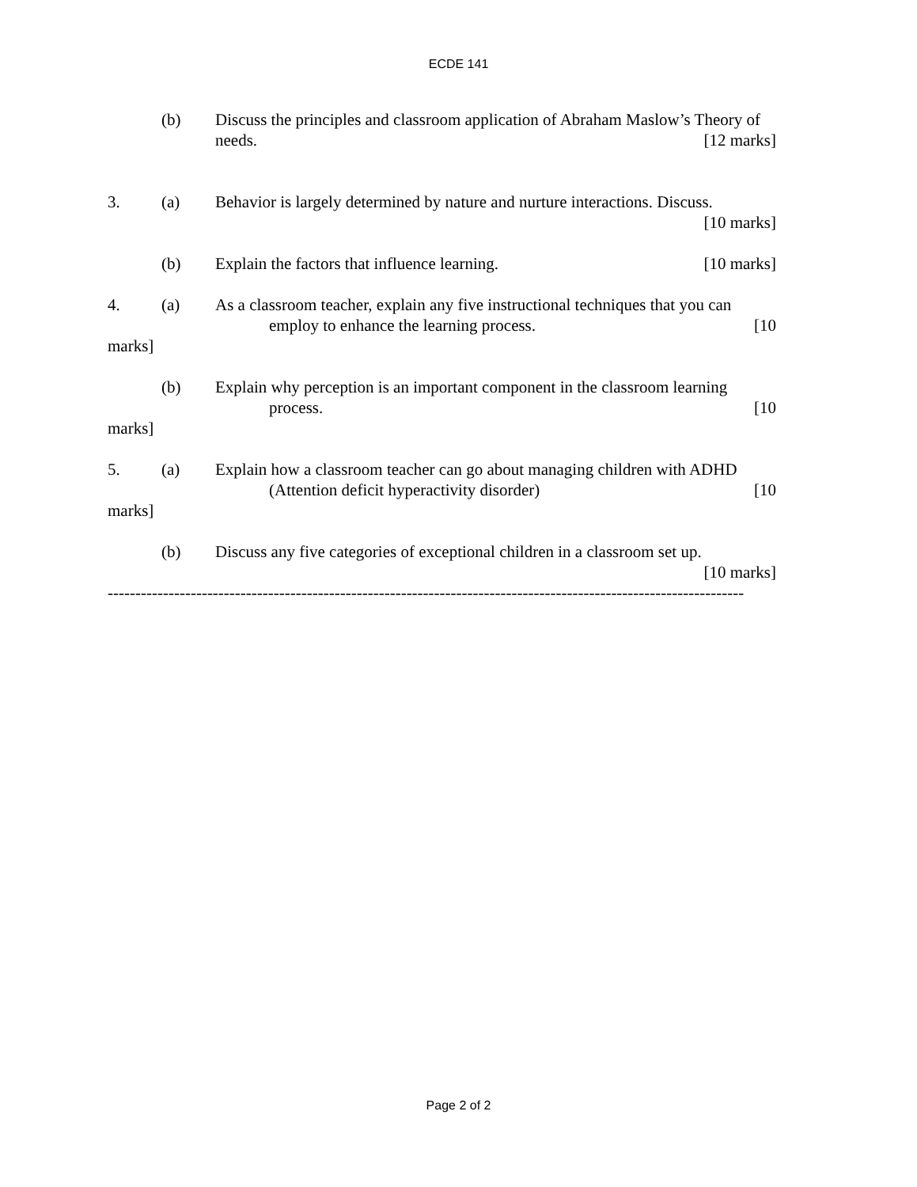ECDE 141
(b) Discuss the principles and classroom application of Abraham Maslow’s Theory of
needs. [12 marks]
3. (a) Behavior is largely determined by nature and nurture interactions. Discuss.
[10 marks]
(b) Explain the factors that influence learning. [10 marks]
4. (a) As a classroom teacher, explain any five instructional techniques that you can
employ to enhance the learning process. [10
marks]
(b) Explain why perception is an important component in the classroom learning
process. [10
marks]
5. (a) Explain how a classroom teacher can go about managing children with ADHD
(Attention deficit hyperactivity disorder) [10
marks]
(b) Discuss any five categories of exceptional children in a classroom set up.
[10 marks]
-------------------------------------------------------------------------------------------------------------------
Page 2 of 2